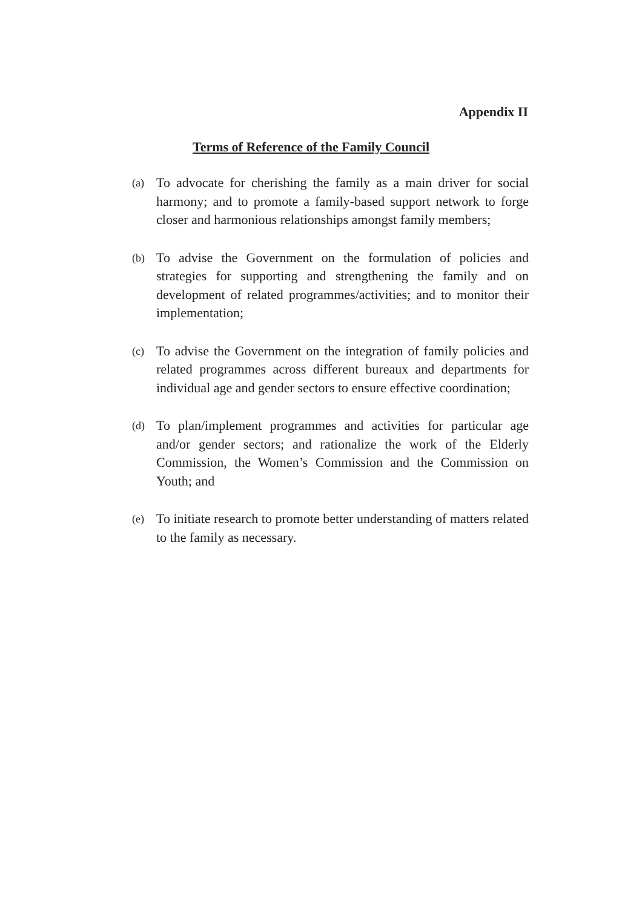Appendix II
Terms of Reference of the Family Council
(a)
To advocate for cherishing the family as a main driver for social harmony; and to promote a family-based support network to forge closer and harmonious relationships amongst family members;
(b)
To advise the Government on the formulation of policies and strategies for supporting and strengthening the family and on development of related programmes/activities; and to monitor their implementation;
(c)
To advise the Government on the integration of family policies and related programmes across different bureaux and departments for individual age and gender sectors to ensure effective coordination;
(d)
To plan/implement programmes and activities for particular age and/or gender sectors; and rationalize the work of the Elderly Commission, the Women’s Commission and the Commission on Youth; and
(e)
To initiate research to promote better understanding of matters related to the family as necessary.